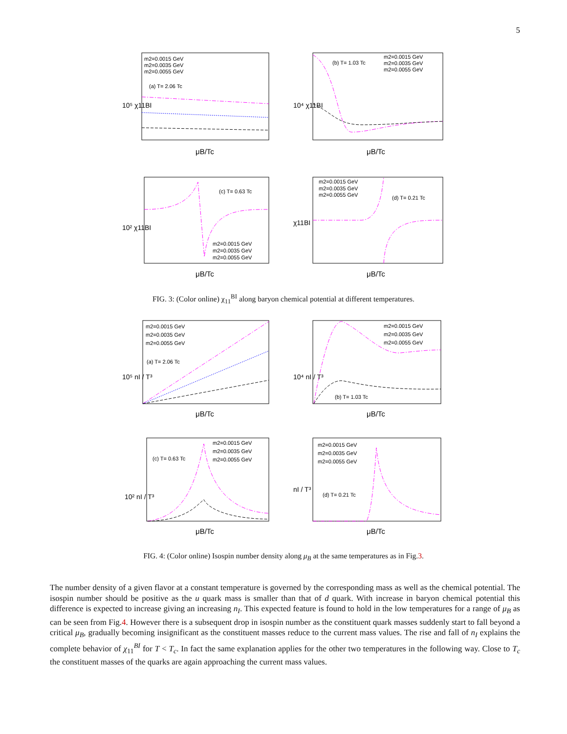5
m2=0.0015 GeV
m2=0.0035 GeV
m2=0.0055 GeV
(a) T= 2.06 Tc
μB/Tc
10⁵ χ11BI
(b) T= 1.03 Tc
m2=0.0015 GeV
m2=0.0035 GeV
m2=0.0055 GeV
μB/Tc
10⁴ χ11BI
(c) T= 0.63 Tc
m2=0.0015 GeV
m2=0.0035 GeV
m2=0.0055 GeV
μB/Tc
10² χ11BI
m2=0.0015 GeV
m2=0.0035 GeV
m2=0.0055 GeV
(d) T= 0.21 Tc
μB/Tc
χ11BI
FIG. 3: (Color online) χ<sub>11</sub><sup>BI</sup> along baryon chemical potential at different temperatures.
m2=0.0015 GeV
m2=0.0035 GeV
m2=0.0055 GeV
(a) T= 2.06 Tc
μB/Tc
10⁵ nI / T³
m2=0.0015 GeV
m2=0.0035 GeV
m2=0.0055 GeV
(b) T= 1.03 Tc
μB/Tc
10⁴ nI / T³
m2=0.0015 GeV
m2=0.0035 GeV
m2=0.0055 GeV
(c) T= 0.63 Tc
μB/Tc
10² nI / T³
m2=0.0015 GeV
m2=0.0035 GeV
m2=0.0055 GeV
(d) T= 0.21 Tc
μB/Tc
nI / T³
FIG. 4: (Color online) Isospin number density along μ<sub>B</sub> at the same temperatures as in Fig.3.
The number density of a given flavor at a constant temperature is governed by the corresponding mass as well as the chemical potential. The isospin number should be positive as the u quark mass is smaller than that of d quark. With increase in baryon chemical potential this difference is expected to increase giving an increasing n<sub>I</sub>. This expected feature is found to hold in the low temperatures for a range of μ<sub>B</sub> as can be seen from Fig.4. However there is a subsequent drop in isospin number as the constituent quark masses suddenly start to fall beyond a critical μ<sub>B</sub>, gradually becoming insignificant as the constituent masses reduce to the current mass values. The rise and fall of n<sub>I</sub> explains the complete behavior of χ<sub>11</sub><sup>BI</sup> for T < T<sub>c</sub>. In fact the same explanation applies for the other two temperatures in the following way. Close to T<sub>c</sub> the constituent masses of the quarks are again approaching the current mass values.